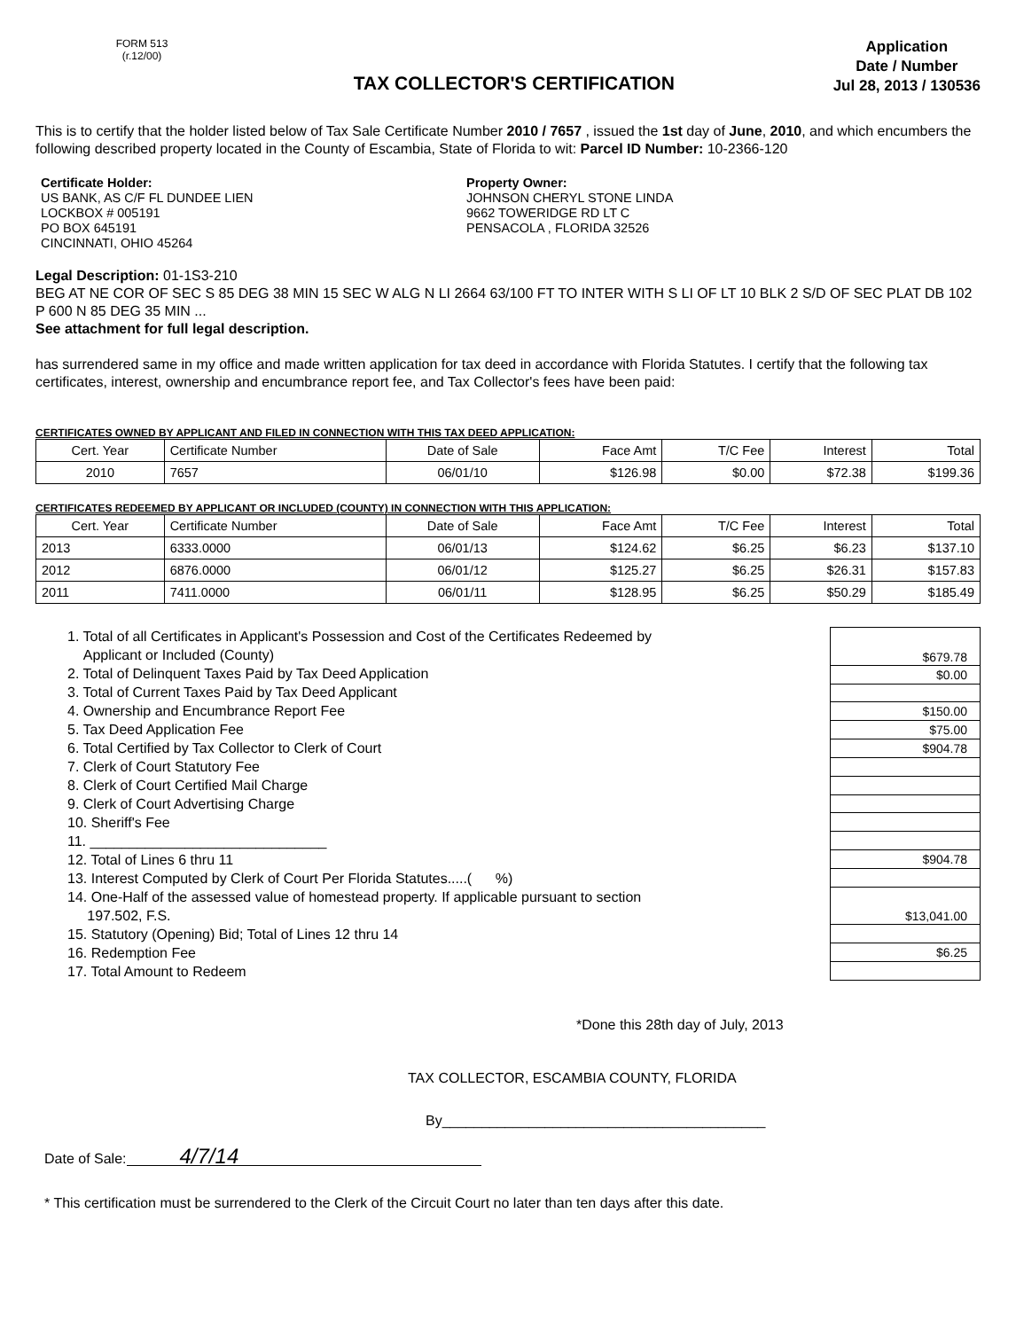FORM 513
(r.12/00)
TAX COLLECTOR'S CERTIFICATION
Application
Date / Number
Jul 28, 2013 / 130536
This is to certify that the holder listed below of Tax Sale Certificate Number 2010 / 7657 , issued the 1st day of June, 2010, and which encumbers the following described property located in the County of Escambia, State of Florida to wit: Parcel ID Number: 10-2366-120
Certificate Holder:
US BANK, AS C/F FL DUNDEE LIEN
LOCKBOX # 005191
PO BOX 645191
CINCINNATI, OHIO 45264
Property Owner:
JOHNSON CHERYL STONE LINDA
9662 TOWERIDGE RD LT C
PENSACOLA , FLORIDA 32526
Legal Description: 01-1S3-210
BEG AT NE COR OF SEC S 85 DEG 38 MIN 15 SEC W ALG N LI 2664 63/100 FT TO INTER WITH S LI OF LT 10 BLK 2 S/D OF SEC PLAT DB 102 P 600 N 85 DEG 35 MIN ...
See attachment for full legal description.
has surrendered same in my office and made written application for tax deed in accordance with Florida Statutes. I certify that the following tax certificates, interest, ownership and encumbrance report fee, and Tax Collector's fees have been paid:
CERTIFICATES OWNED BY APPLICANT AND FILED IN CONNECTION WITH THIS TAX DEED APPLICATION:
| Cert. Year | Certificate Number | Date of Sale | Face Amt | T/C Fee | Interest | Total |
| --- | --- | --- | --- | --- | --- | --- |
| 2010 | 7657 | 06/01/10 | $126.98 | $0.00 | $72.38 | $199.36 |
CERTIFICATES REDEEMED BY APPLICANT OR INCLUDED (COUNTY) IN CONNECTION WITH THIS APPLICATION:
| Cert. Year | Certificate Number | Date of Sale | Face Amt | T/C Fee | Interest | Total |
| --- | --- | --- | --- | --- | --- | --- |
| 2013 | 6333.0000 | 06/01/13 | $124.62 | $6.25 | $6.23 | $137.10 |
| 2012 | 6876.0000 | 06/01/12 | $125.27 | $6.25 | $26.31 | $157.83 |
| 2011 | 7411.0000 | 06/01/11 | $128.95 | $6.25 | $50.29 | $185.49 |
1. Total of all Certificates in Applicant's Possession and Cost of the Certificates Redeemed by
Applicant or Included (County)
2. Total of Delinquent Taxes Paid by Tax Deed Application
3. Total of Current Taxes Paid by Tax Deed Applicant
4. Ownership and Encumbrance Report Fee
5. Tax Deed Application Fee
6. Total Certified by Tax Collector to Clerk of Court
7. Clerk of Court Statutory Fee
8. Clerk of Court Certified Mail Charge
9. Clerk of Court Advertising Charge
10. Sheriff's Fee
11. ______________________________
12. Total of Lines 6 thru 11
13. Interest Computed by Clerk of Court Per Florida Statutes.....( %)
14. One-Half of the assessed value of homestead property. If applicable pursuant to section
197.502, F.S.
15. Statutory (Opening) Bid; Total of Lines 12 thru 14
16. Redemption Fee
17. Total Amount to Redeem
| $679.78 |
| $0.00 |
| $150.00 |
| $75.00 |
| $904.78 |
| $904.78 |
| $13,041.00 |
| $6.25 |
*Done this 28th day of July, 2013
TAX COLLECTOR, ESCAMBIA COUNTY, FLORIDA
By_________________________________________
Date of Sale: 4/7/14
* This certification must be surrendered to the Clerk of the Circuit Court no later than ten days after this date.